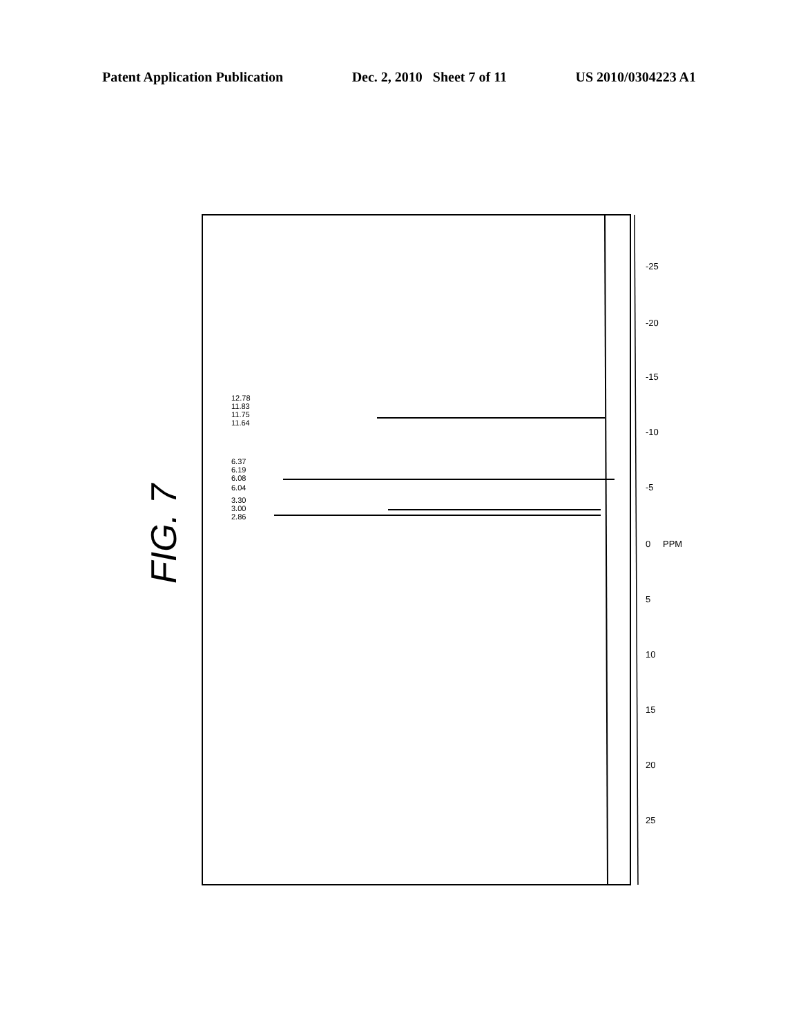Patent Application Publication Dec. 2, 2010 Sheet 7 of 11 US 2010/0304223 A1
FIG. 7
12.78
11.83
11.75
11.64
6.37
6.19
6.08
6.04
3.30
3.00
2.86
-25
-20
-15
-10
-5
0
PPM
5
10
15
20
25